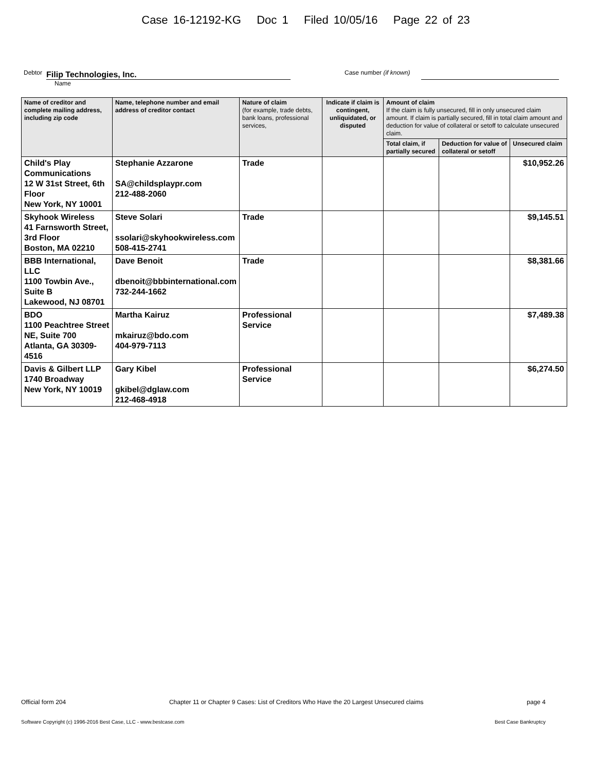Case 16-12192-KG Doc 1 Filed 10/05/16 Page 22 of 23
Debtor
Filip Technologies, Inc.
Case number (if known)
Name
| Name of creditor and complete mailing address, including zip code | Name, telephone number and email address of creditor contact | Nature of claim (for example, trade debts, bank loans, professional services, | Indicate if claim is contingent, unliquidated, or disputed | Amount of claim If the claim is fully unsecured, fill in only unsecured claim amount. If claim is partially secured, fill in total claim amount and deduction for value of collateral or setoff to calculate unsecured claim. | | |
| --- | --- | --- | --- | --- | --- | --- |
| | | | | Total claim, if partially secured | Deduction for value of collateral or setoff | Unsecured claim |
| Child's Play Communications 12 W 31st Street, 6th Floor New York, NY 10001 | Stephanie Azzarone SA@childsplaypr.com 212-488-2060 | Trade | | | | $10,952.26 |
| Skyhook Wireless 41 Farnsworth Street, 3rd Floor Boston, MA 02210 | Steve Solari ssolari@skyhookwireless.com 508-415-2741 | Trade | | | | $9,145.51 |
| BBB International, LLC 1100 Towbin Ave., Suite B Lakewood, NJ 08701 | Dave Benoit dbenoit@bbbinternational.com 732-244-1662 | Trade | | | | $8,381.66 |
| BDO 1100 Peachtree Street NE, Suite 700 Atlanta, GA 30309-4516 | Martha Kairuz mkairuz@bdo.com 404-979-7113 | Professional Service | | | | $7,489.38 |
| Davis & Gilbert LLP 1740 Broadway New York, NY 10019 | Gary Kibel gkibel@dglaw.com 212-468-4918 | Professional Service | | | | $6,274.50 |
Official form 204 Chapter 11 or Chapter 9 Cases: List of Creditors Who Have the 20 Largest Unsecured claims page 4
Software Copyright (c) 1996-2016 Best Case, LLC - www.bestcase.com Best Case Bankruptcy